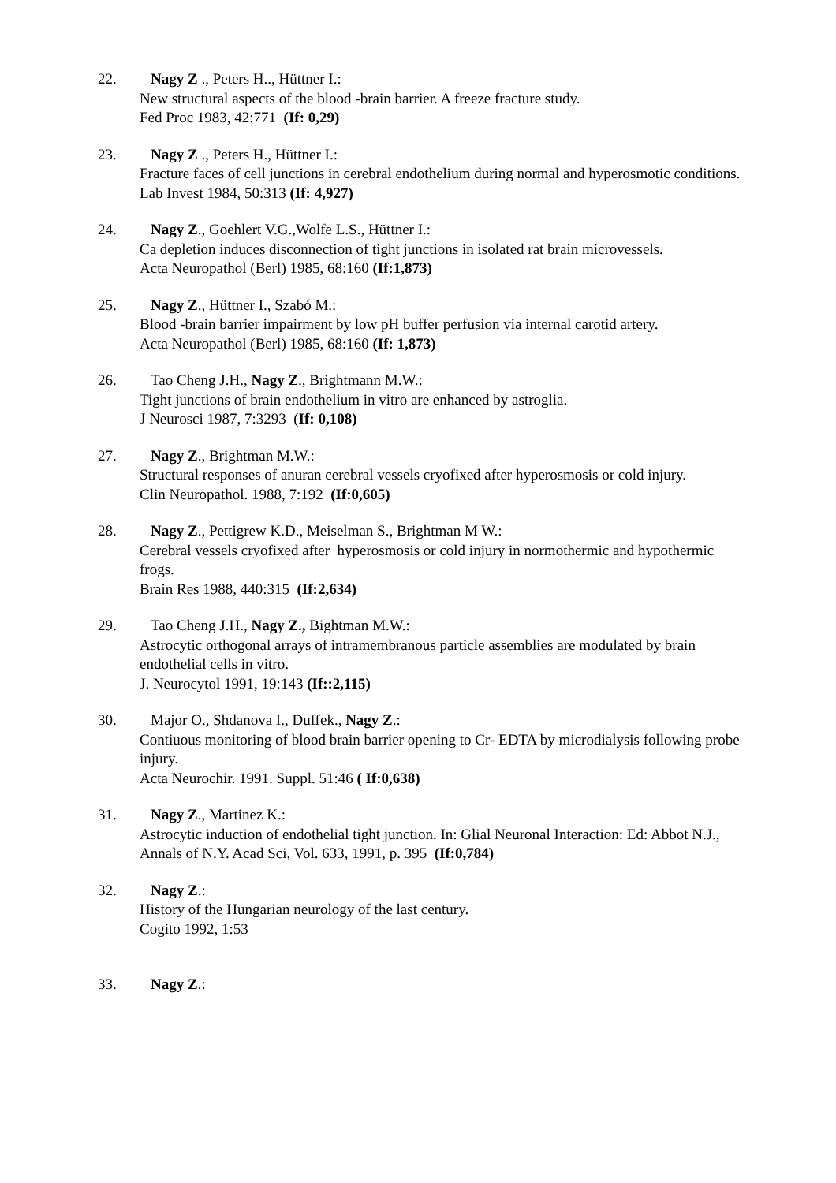22. Nagy Z ., Peters H.., Hüttner I.:
New structural aspects of the blood -brain barrier. A freeze fracture study.
Fed Proc 1983, 42:771 (If: 0,29)
23. Nagy Z ., Peters H., Hüttner I.:
Fracture faces of cell junctions in cerebral endothelium during normal and hyperosmotic conditions.
Lab Invest 1984, 50:313 (If: 4,927)
24. Nagy Z., Goehlert V.G.,Wolfe L.S., Hüttner I.:
Ca depletion induces disconnection of tight junctions in isolated rat brain microvessels.
Acta Neuropathol (Berl) 1985, 68:160 (If:1,873)
25. Nagy Z., Hüttner I., Szabó M.:
Blood -brain barrier impairment by low pH buffer perfusion via internal carotid artery.
Acta Neuropathol (Berl) 1985, 68:160 (If: 1,873)
26. Tao Cheng J.H., Nagy Z., Brightmann M.W.:
Tight junctions of brain endothelium in vitro are enhanced by astroglia.
J Neurosci 1987, 7:3293 (If: 0,108)
27. Nagy Z., Brightman M.W.:
Structural responses of anuran cerebral vessels cryofixed after hyperosmosis or cold injury.
Clin Neuropathol. 1988, 7:192 (If:0,605)
28. Nagy Z., Pettigrew K.D., Meiselman S., Brightman M W.:
Cerebral vessels cryofixed after hyperosmosis or cold injury in normothermic and hypothermic frogs.
Brain Res 1988, 440:315 (If:2,634)
29. Tao Cheng J.H., Nagy Z., Bightman M.W.:
Astrocytic orthogonal arrays of intramembranous particle assemblies are modulated by brain endothelial cells in vitro.
J. Neurocytol 1991, 19:143 (If::2,115)
30. Major O., Shdanova I., Duffek., Nagy Z.:
Contiuous monitoring of blood brain barrier opening to Cr- EDTA by microdialysis following probe injury.
Acta Neurochir. 1991. Suppl. 51:46 ( If:0,638)
31. Nagy Z., Martinez K.:
Astrocytic induction of endothelial tight junction. In: Glial Neuronal Interaction: Ed: Abbot N.J.,
Annals of N.Y. Acad Sci, Vol. 633, 1991, p. 395 (If:0,784)
32. Nagy Z.:
History of the Hungarian neurology of the last century.
Cogito 1992, 1:53
33. Nagy Z.: